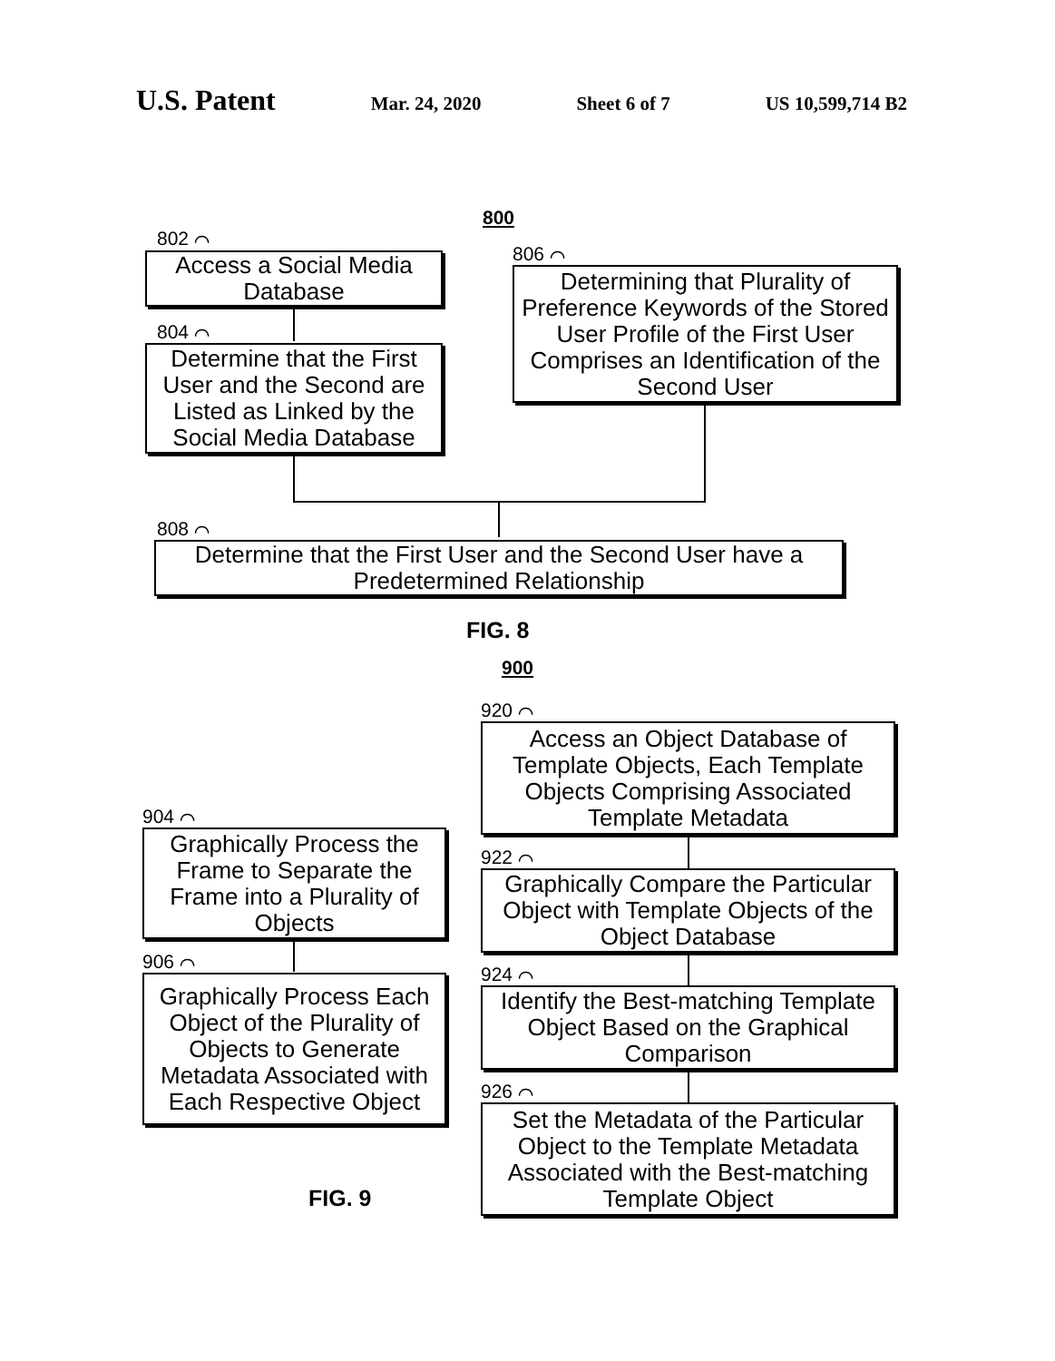U.S. Patent Mar. 24, 2020 Sheet 6 of 7 US 10,599,714 B2
800
802 ⌒
Access a Social Media Database
804 ⌒
Determine that the First User and the Second are Listed as Linked by the Social Media Database
806 ⌒
Determining that Plurality of Preference Keywords of the Stored User Profile of the First User Comprises an Identification of the Second User
808 ⌒
Determine that the First User and the Second User have a Predetermined Relationship
FIG. 8
900
920 ⌒
Access an Object Database of Template Objects, Each Template Objects Comprising Associated Template Metadata
922 ⌒
Graphically Compare the Particular Object with Template Objects of the Object Database
924 ⌒
Identify the Best-matching Template Object Based on the Graphical Comparison
926 ⌒
Set the Metadata of the Particular Object to the Template Metadata Associated with the Best-matching Template Object
904 ⌒
Graphically Process the Frame to Separate the Frame into a Plurality of Objects
906 ⌒
Graphically Process Each Object of the Plurality of Objects to Generate Metadata Associated with Each Respective Object
FIG. 9